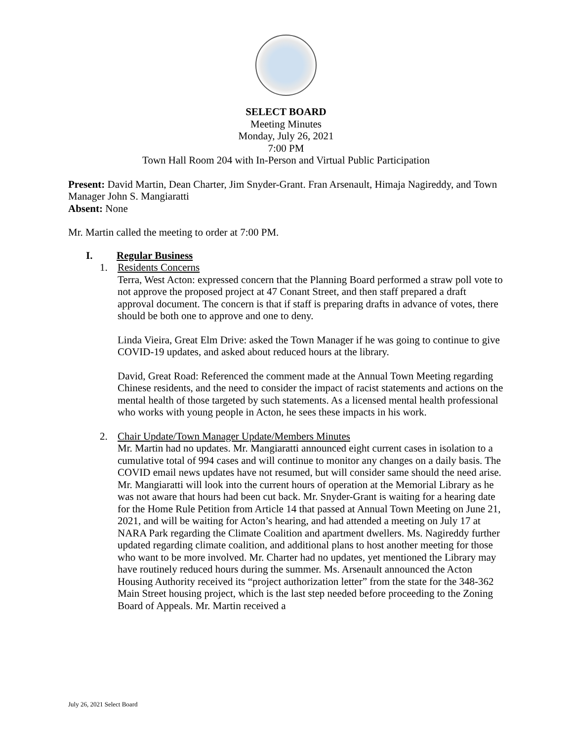SELECT BOARD
Meeting Minutes
Monday, July 26, 2021
7:00 PM
Town Hall Room 204 with In-Person and Virtual Public Participation
Present: David Martin, Dean Charter, Jim Snyder-Grant. Fran Arsenault, Himaja Nagireddy, and Town Manager John S. Mangiaratti
Absent: None
Mr. Martin called the meeting to order at 7:00 PM.
I. Regular Business
1. Residents Concerns
Terra, West Acton: expressed concern that the Planning Board performed a straw poll vote to not approve the proposed project at 47 Conant Street, and then staff prepared a draft approval document. The concern is that if staff is preparing drafts in advance of votes, there should be both one to approve and one to deny.
Linda Vieira, Great Elm Drive: asked the Town Manager if he was going to continue to give COVID-19 updates, and asked about reduced hours at the library.
David, Great Road: Referenced the comment made at the Annual Town Meeting regarding Chinese residents, and the need to consider the impact of racist statements and actions on the mental health of those targeted by such statements. As a licensed mental health professional who works with young people in Acton, he sees these impacts in his work.
2. Chair Update/Town Manager Update/Members Minutes
Mr. Martin had no updates. Mr. Mangiaratti announced eight current cases in isolation to a cumulative total of 994 cases and will continue to monitor any changes on a daily basis. The COVID email news updates have not resumed, but will consider same should the need arise. Mr. Mangiaratti will look into the current hours of operation at the Memorial Library as he was not aware that hours had been cut back. Mr. Snyder-Grant is waiting for a hearing date for the Home Rule Petition from Article 14 that passed at Annual Town Meeting on June 21, 2021, and will be waiting for Acton’s hearing, and had attended a meeting on July 17 at NARA Park regarding the Climate Coalition and apartment dwellers. Ms. Nagireddy further updated regarding climate coalition, and additional plans to host another meeting for those who want to be more involved. Mr. Charter had no updates, yet mentioned the Library may have routinely reduced hours during the summer. Ms. Arsenault announced the Acton Housing Authority received its “project authorization letter” from the state for the 348-362 Main Street housing project, which is the last step needed before proceeding to the Zoning Board of Appeals. Mr. Martin received a
July 26, 2021 Select Board